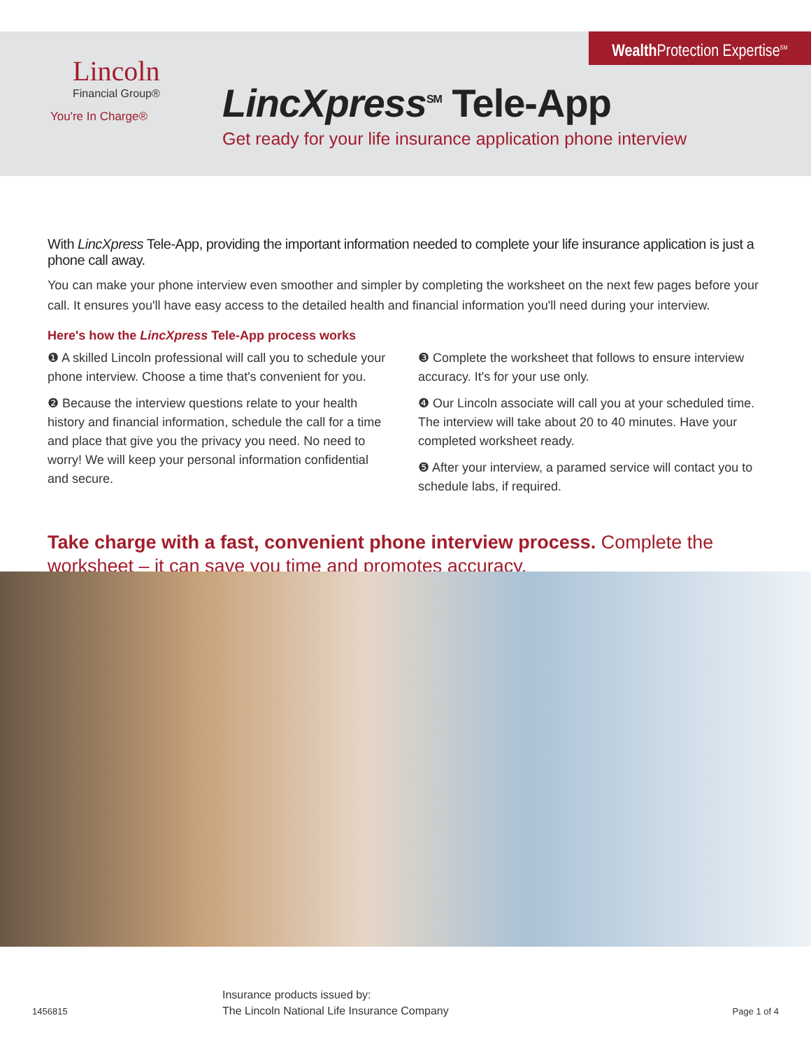Wealth Protection Expertise<sup>SM</sup>
Lincoln
Financial Group®
You're In Charge®
LincXpress<sup>SM</sup> Tele-App
Get ready for your life insurance application phone interview
With LincXpress Tele-App, providing the important information needed to complete your life insurance application is just a phone call away.
You can make your phone interview even smoother and simpler by completing the worksheet on the next few pages before your call. It ensures you'll have easy access to the detailed health and financial information you'll need during your interview.
Here's how the LincXpress Tele-App process works
❶ A skilled Lincoln professional will call you to schedule your phone interview. Choose a time that's convenient for you.
❷ Because the interview questions relate to your health history and financial information, schedule the call for a time and place that give you the privacy you need. No need to worry! We will keep your personal information confidential and secure.
❸ Complete the worksheet that follows to ensure interview accuracy. It's for your use only.
❹ Our Lincoln associate will call you at your scheduled time. The interview will take about 20 to 40 minutes. Have your completed worksheet ready.
❺ After your interview, a paramed service will contact you to schedule labs, if required.
Take charge with a fast, convenient phone interview process. Complete the worksheet – it can save you time and promotes accuracy.
1456815
Insurance products issued by:
The Lincoln National Life Insurance Company Page 1 of 4